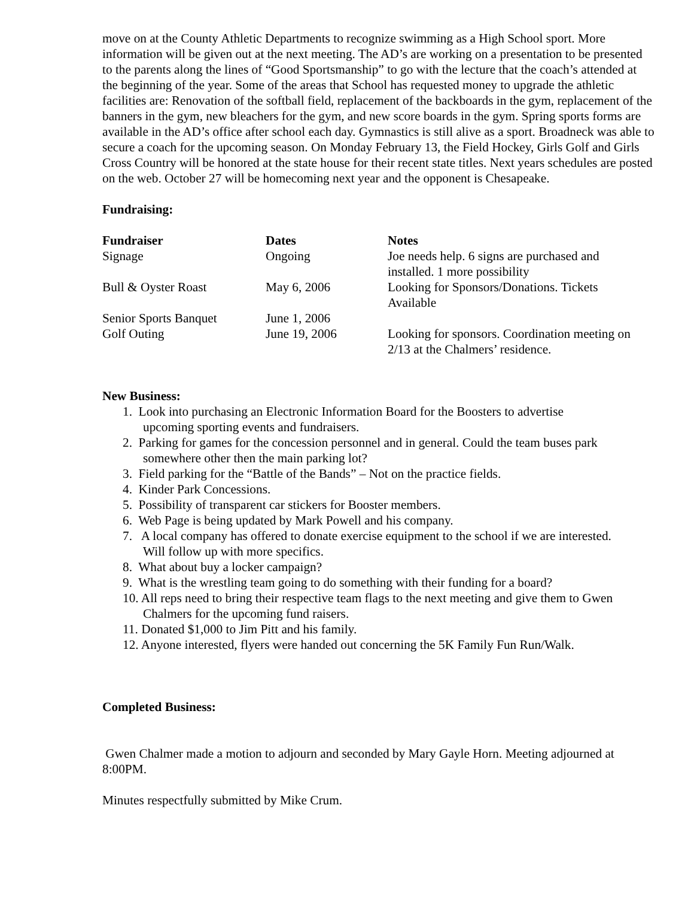move on at the County Athletic Departments to recognize swimming as a High School sport. More information will be given out at the next meeting. The AD’s are working on a presentation to be presented to the parents along the lines of “Good Sportsmanship” to go with the lecture that the coach’s attended at the beginning of the year. Some of the areas that School has requested money to upgrade the athletic facilities are: Renovation of the softball field, replacement of the backboards in the gym, replacement of the banners in the gym, new bleachers for the gym, and new score boards in the gym. Spring sports forms are available in the AD’s office after school each day. Gymnastics is still alive as a sport. Broadneck was able to secure a coach for the upcoming season. On Monday February 13, the Field Hockey, Girls Golf and Girls Cross Country will be honored at the state house for their recent state titles. Next years schedules are posted on the web. October 27 will be homecoming next year and the opponent is Chesapeake.
Fundraising:
| Fundraiser | Dates | Notes |
| --- | --- | --- |
| Signage | Ongoing | Joe needs help. 6 signs are purchased and installed. 1 more possibility |
| Bull & Oyster Roast | May 6, 2006 | Looking for Sponsors/Donations. Tickets Available |
| Senior Sports Banquet | June 1, 2006 | |
| Golf Outing | June 19, 2006 | Looking for sponsors. Coordination meeting on 2/13 at the Chalmers’ residence. |
New Business:
1. Look into purchasing an Electronic Information Board for the Boosters to advertise
upcoming sporting events and fundraisers.
2. Parking for games for the concession personnel and in general. Could the team buses park
somewhere other then the main parking lot?
3. Field parking for the “Battle of the Bands” – Not on the practice fields.
4. Kinder Park Concessions.
5. Possibility of transparent car stickers for Booster members.
6. Web Page is being updated by Mark Powell and his company.
7. A local company has offered to donate exercise equipment to the school if we are interested.
Will follow up with more specifics.
8. What about buy a locker campaign?
9. What is the wrestling team going to do something with their funding for a board?
10. All reps need to bring their respective team flags to the next meeting and give them to Gwen
Chalmers for the upcoming fund raisers.
11. Donated $1,000 to Jim Pitt and his family.
12. Anyone interested, flyers were handed out concerning the 5K Family Fun Run/Walk.
Completed Business:
Gwen Chalmer made a motion to adjourn and seconded by Mary Gayle Horn. Meeting adjourned at 8:00PM.
Minutes respectfully submitted by Mike Crum.